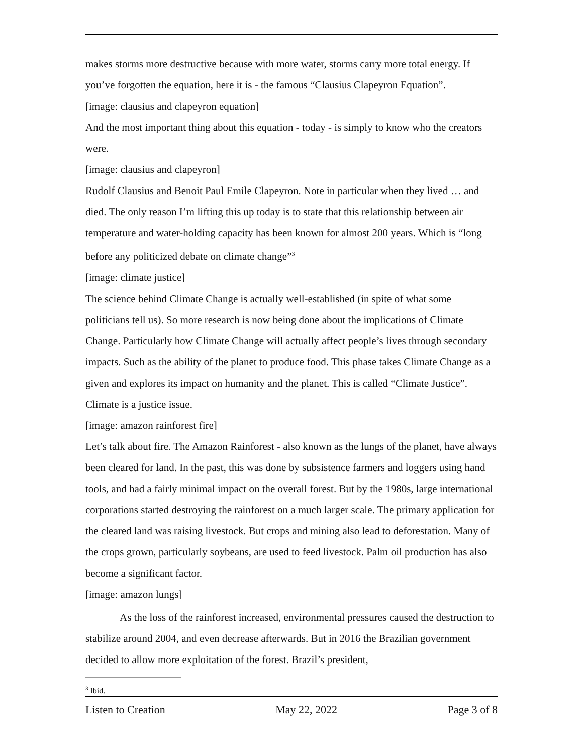makes storms more destructive because with more water, storms carry more total energy. If you’ve forgotten the equation, here it is - the famous “Clausius Clapeyron Equation”.
[image: clausius and clapeyron equation]
And the most important thing about this equation - today - is simply to know who the creators were.
[image: clausius and clapeyron]
Rudolf Clausius and Benoit Paul Emile Clapeyron. Note in particular when they lived … and died. The only reason I’m lifting this up today is to state that this relationship between air temperature and water-holding capacity has been known for almost 200 years. Which is “long before any politicized debate on climate change”<sup>3</sup>
[image: climate justice]
The science behind Climate Change is actually well-established (in spite of what some politicians tell us). So more research is now being done about the implications of Climate Change. Particularly how Climate Change will actually affect people’s lives through secondary impacts. Such as the ability of the planet to produce food. This phase takes Climate Change as a given and explores its impact on humanity and the planet. This is called “Climate Justice”. Climate is a justice issue.
[image: amazon rainforest fire]
Let’s talk about fire. The Amazon Rainforest - also known as the lungs of the planet, have always been cleared for land. In the past, this was done by subsistence farmers and loggers using hand tools, and had a fairly minimal impact on the overall forest. But by the 1980s, large international corporations started destroying the rainforest on a much larger scale. The primary application for the cleared land was raising livestock. But crops and mining also lead to deforestation. Many of the crops grown, particularly soybeans, are used to feed livestock. Palm oil production has also become a significant factor.
[image: amazon lungs]
As the loss of the rainforest increased, environmental pressures caused the destruction to stabilize around 2004, and even decrease afterwards. But in 2016 the Brazilian government decided to allow more exploitation of the forest. Brazil’s president,
<sup>3</sup> Ibid.
Listen to Creation May 22, 2022 Page 3 of 8